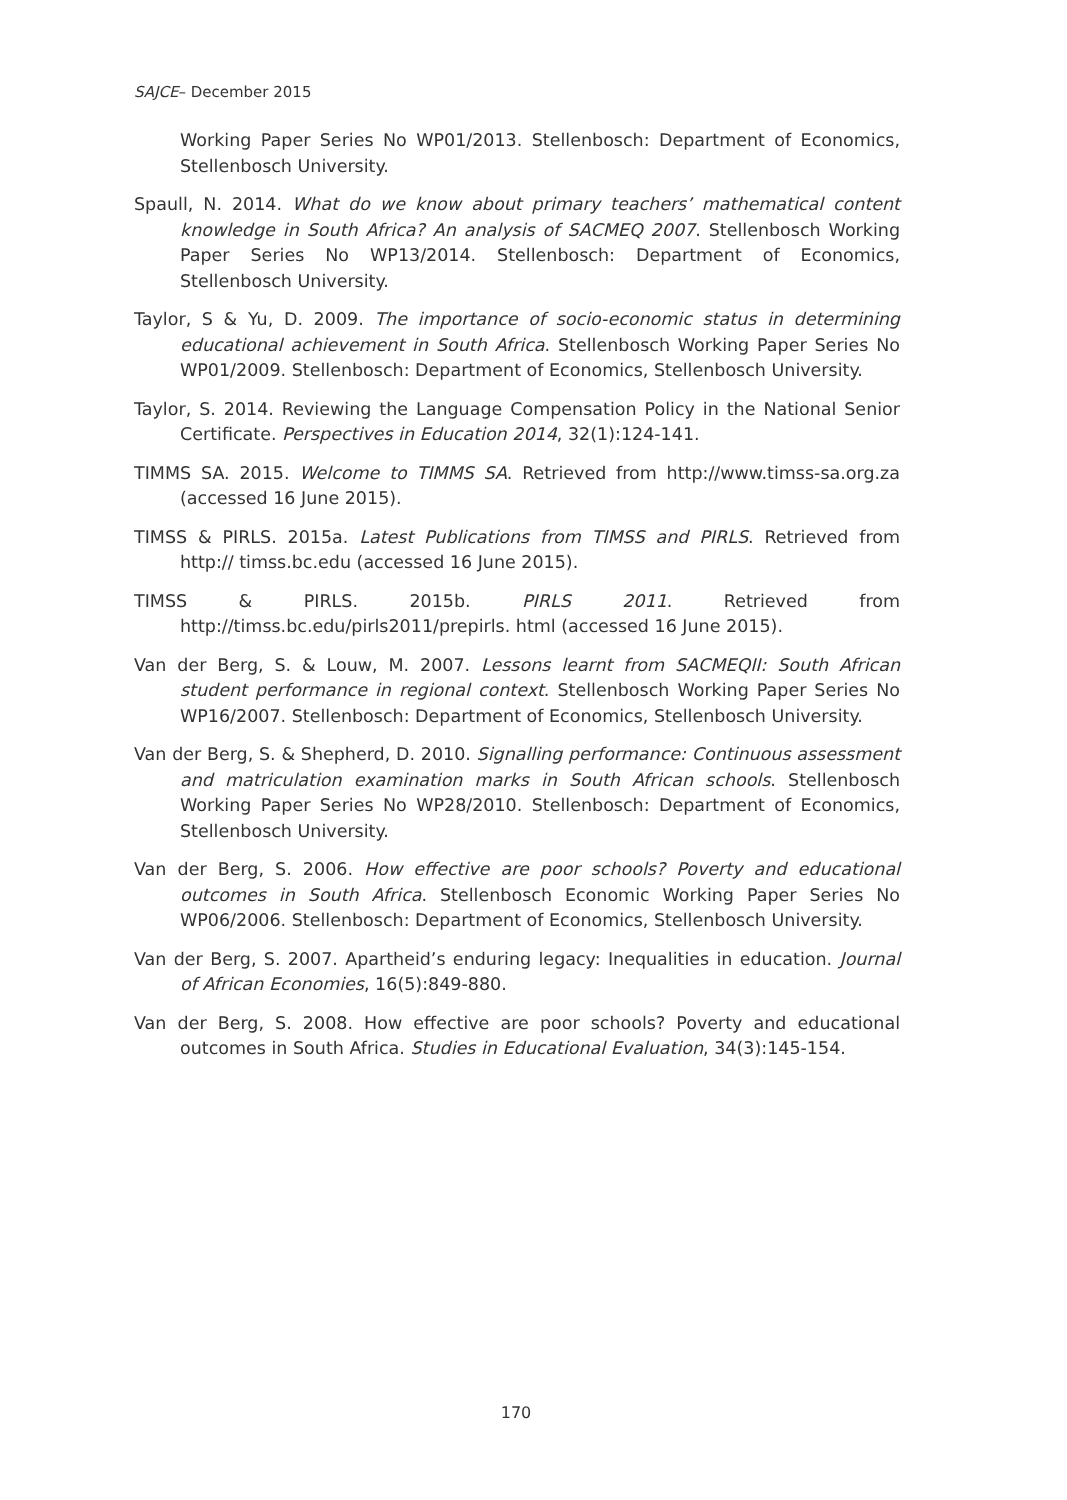SAJCE– December 2015
Working Paper Series No WP01/2013. Stellenbosch: Department of Economics, Stellenbosch University.
Spaull, N. 2014. What do we know about primary teachers’ mathematical content knowledge in South Africa? An analysis of SACMEQ 2007. Stellenbosch Working Paper Series No WP13/2014. Stellenbosch: Department of Economics, Stellenbosch University.
Taylor, S & Yu, D. 2009. The importance of socio-economic status in determining educational achievement in South Africa. Stellenbosch Working Paper Series No WP01/2009. Stellenbosch: Department of Economics, Stellenbosch University.
Taylor, S. 2014. Reviewing the Language Compensation Policy in the National Senior Certificate. Perspectives in Education 2014, 32(1):124-141.
TIMMS SA. 2015. Welcome to TIMMS SA. Retrieved from http://www.timss-sa.org.za (accessed 16 June 2015).
TIMSS & PIRLS. 2015a. Latest Publications from TIMSS and PIRLS. Retrieved from http:// timss.bc.edu (accessed 16 June 2015).
TIMSS & PIRLS. 2015b. PIRLS 2011. Retrieved from http://timss.bc.edu/pirls2011/prepirls. html (accessed 16 June 2015).
Van der Berg, S. & Louw, M. 2007. Lessons learnt from SACMEQII: South African student performance in regional context. Stellenbosch Working Paper Series No WP16/2007. Stellenbosch: Department of Economics, Stellenbosch University.
Van der Berg, S. & Shepherd, D. 2010. Signalling performance: Continuous assessment and matriculation examination marks in South African schools. Stellenbosch Working Paper Series No WP28/2010. Stellenbosch: Department of Economics, Stellenbosch University.
Van der Berg, S. 2006. How effective are poor schools? Poverty and educational outcomes in South Africa. Stellenbosch Economic Working Paper Series No WP06/2006. Stellenbosch: Department of Economics, Stellenbosch University.
Van der Berg, S. 2007. Apartheid’s enduring legacy: Inequalities in education. Journal of African Economies, 16(5):849-880.
Van der Berg, S. 2008. How effective are poor schools? Poverty and educational outcomes in South Africa. Studies in Educational Evaluation, 34(3):145-154.
170